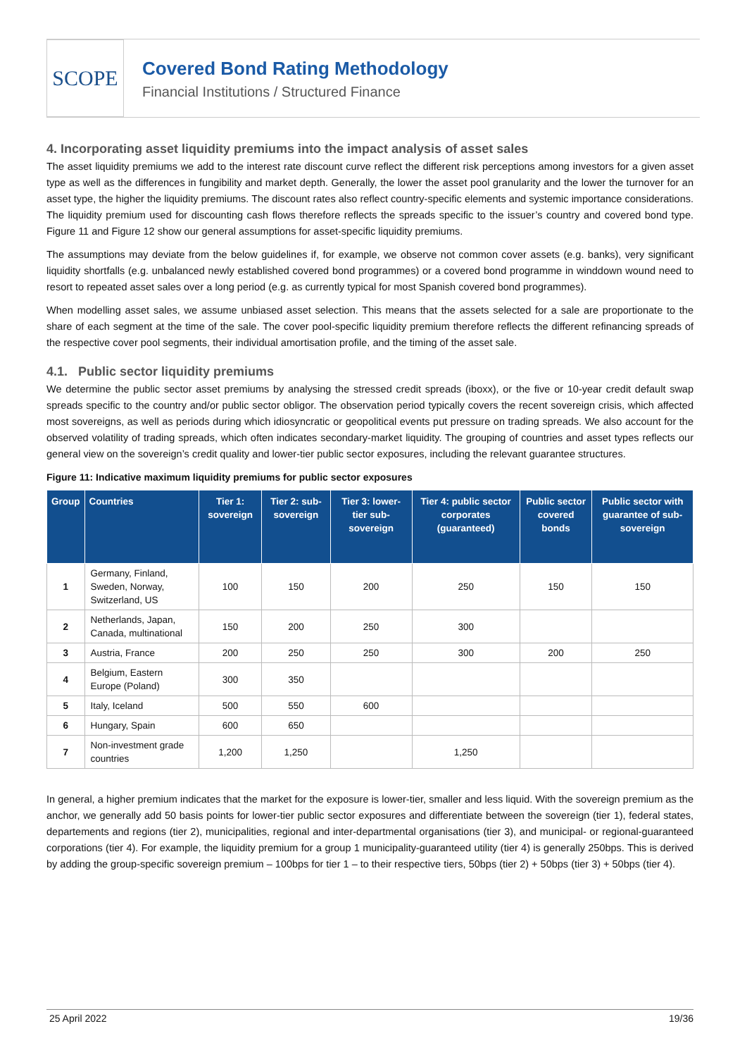SCOPE
Covered Bond Rating Methodology
Financial Institutions / Structured Finance
4. Incorporating asset liquidity premiums into the impact analysis of asset sales
The asset liquidity premiums we add to the interest rate discount curve reflect the different risk perceptions among investors for a given asset type as well as the differences in fungibility and market depth. Generally, the lower the asset pool granularity and the lower the turnover for an asset type, the higher the liquidity premiums. The discount rates also reflect country-specific elements and systemic importance considerations. The liquidity premium used for discounting cash flows therefore reflects the spreads specific to the issuer’s country and covered bond type. Figure 11 and Figure 12 show our general assumptions for asset-specific liquidity premiums.
The assumptions may deviate from the below guidelines if, for example, we observe not common cover assets (e.g. banks), very significant liquidity shortfalls (e.g. unbalanced newly established covered bond programmes) or a covered bond programme in winddown wound need to resort to repeated asset sales over a long period (e.g. as currently typical for most Spanish covered bond programmes).
When modelling asset sales, we assume unbiased asset selection. This means that the assets selected for a sale are proportionate to the share of each segment at the time of the sale. The cover pool-specific liquidity premium therefore reflects the different refinancing spreads of the respective cover pool segments, their individual amortisation profile, and the timing of the asset sale.
4.1. Public sector liquidity premiums
We determine the public sector asset premiums by analysing the stressed credit spreads (iboxx), or the five or 10-year credit default swap spreads specific to the country and/or public sector obligor. The observation period typically covers the recent sovereign crisis, which affected most sovereigns, as well as periods during which idiosyncratic or geopolitical events put pressure on trading spreads. We also account for the observed volatility of trading spreads, which often indicates secondary-market liquidity. The grouping of countries and asset types reflects our general view on the sovereign’s credit quality and lower-tier public sector exposures, including the relevant guarantee structures.
Figure 11: Indicative maximum liquidity premiums for public sector exposures
| Group | Countries | Tier 1: sovereign | Tier 2: sub-sovereign | Tier 3: lower-tier sub-sovereign | Tier 4: public sector corporates (guaranteed) | Public sector covered bonds | Public sector with guarantee of sub-sovereign |
| --- | --- | --- | --- | --- | --- | --- | --- |
| 1 | Germany, Finland, Sweden, Norway, Switzerland, US | 100 | 150 | 200 | 250 | 150 | 150 |
| 2 | Netherlands, Japan, Canada, multinational | 150 | 200 | 250 | 300 | | |
| 3 | Austria, France | 200 | 250 | 250 | 300 | 200 | 250 |
| 4 | Belgium, Eastern Europe (Poland) | 300 | 350 | | | | |
| 5 | Italy, Iceland | 500 | 550 | 600 | | | |
| 6 | Hungary, Spain | 600 | 650 | | | | |
| 7 | Non-investment grade countries | 1,200 | 1,250 | | 1,250 | | |
In general, a higher premium indicates that the market for the exposure is lower-tier, smaller and less liquid. With the sovereign premium as the anchor, we generally add 50 basis points for lower-tier public sector exposures and differentiate between the sovereign (tier 1), federal states, departements and regions (tier 2), municipalities, regional and inter-departmental organisations (tier 3), and municipal- or regional-guaranteed corporations (tier 4). For example, the liquidity premium for a group 1 municipality-guaranteed utility (tier 4) is generally 250bps. This is derived by adding the group-specific sovereign premium – 100bps for tier 1 – to their respective tiers, 50bps (tier 2) + 50bps (tier 3) + 50bps (tier 4).
25 April 2022 19/36